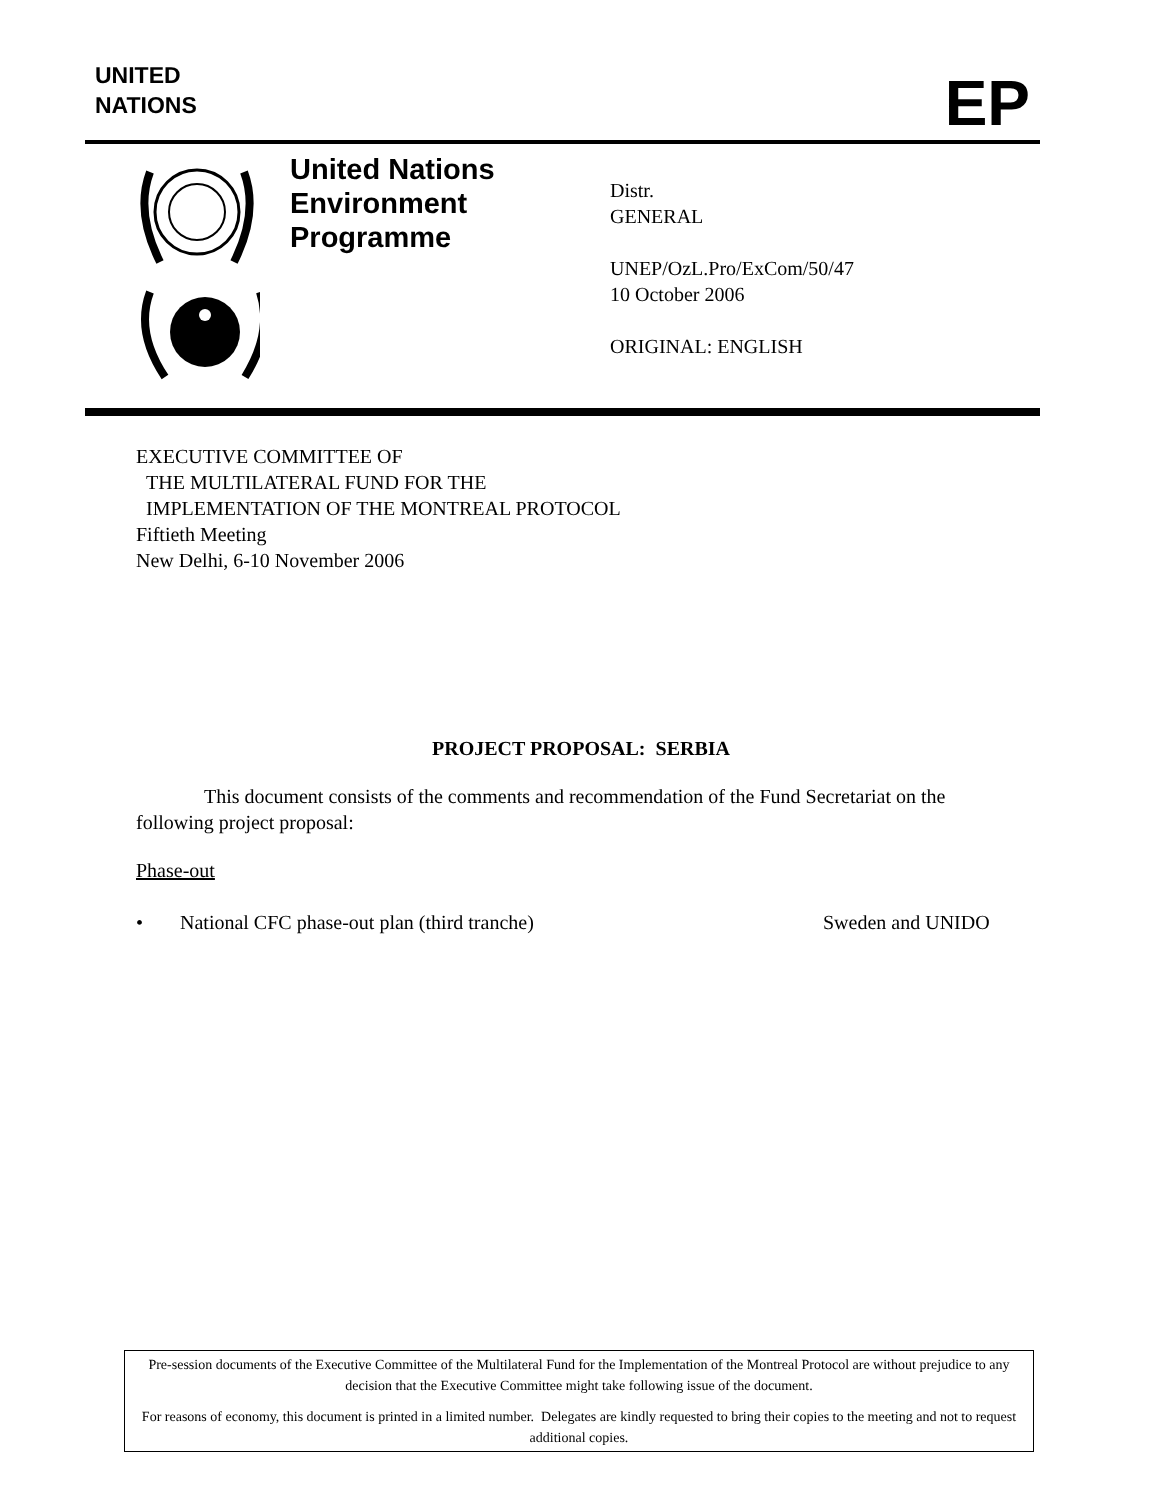UNITED
NATIONS
EP
United Nations Environment Programme
Distr.
GENERAL
UNEP/OzL.Pro/ExCom/50/47
10 October 2006
ORIGINAL: ENGLISH
EXECUTIVE COMMITTEE OF
THE MULTILATERAL FUND FOR THE
IMPLEMENTATION OF THE MONTREAL PROTOCOL
Fiftieth Meeting
New Delhi, 6-10 November 2006
PROJECT PROPOSAL: SERBIA
This document consists of the comments and recommendation of the Fund Secretariat on the following project proposal:
Phase-out
• National CFC phase-out plan (third tranche) Sweden and UNIDO
Pre-session documents of the Executive Committee of the Multilateral Fund for the Implementation of the Montreal Protocol are without prejudice to any decision that the Executive Committee might take following issue of the document.
For reasons of economy, this document is printed in a limited number. Delegates are kindly requested to bring their copies to the meeting and not to request additional copies.